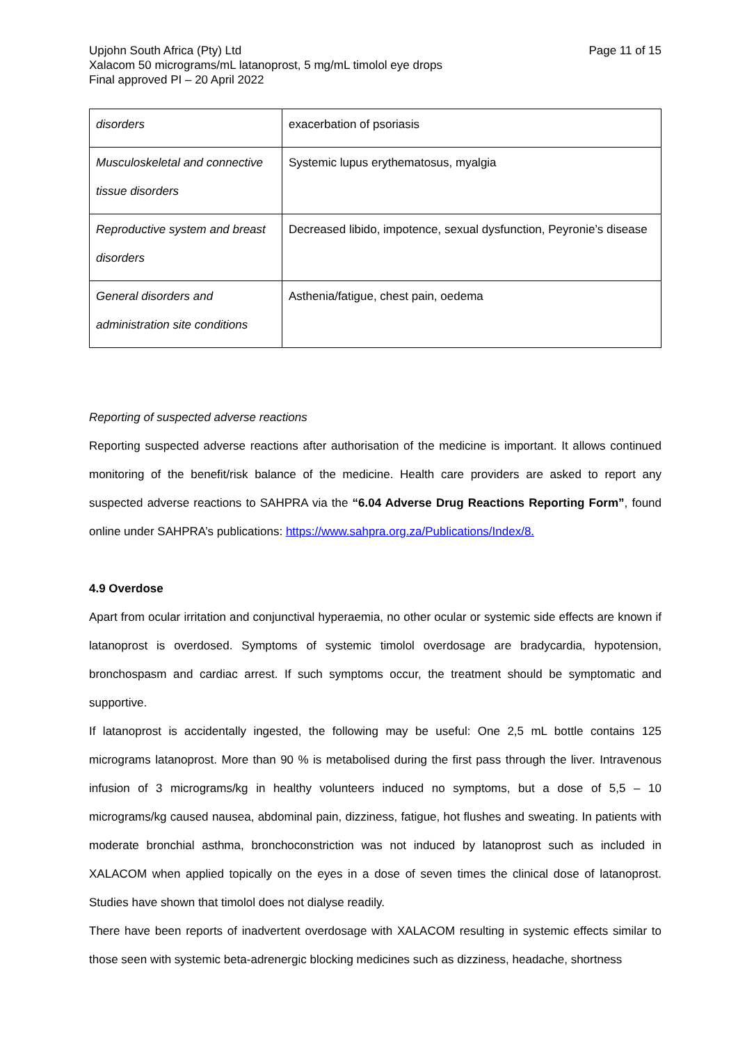Upjohn South Africa (Pty) Ltd
Xalacom 50 micrograms/mL latanoprost, 5 mg/mL timolol eye drops
Final approved PI – 20 April 2022
Page 11 of 15
| disorders | exacerbation of psoriasis |
| Musculoskeletal and connective tissue disorders | Systemic lupus erythematosus, myalgia |
| Reproductive system and breast disorders | Decreased libido, impotence, sexual dysfunction, Peyronie’s disease |
| General disorders and administration site conditions | Asthenia/fatigue, chest pain, oedema |
Reporting of suspected adverse reactions
Reporting suspected adverse reactions after authorisation of the medicine is important. It allows continued monitoring of the benefit/risk balance of the medicine. Health care providers are asked to report any suspected adverse reactions to SAHPRA via the “6.04 Adverse Drug Reactions Reporting Form”, found online under SAHPRA’s publications: https://www.sahpra.org.za/Publications/Index/8.
4.9 Overdose
Apart from ocular irritation and conjunctival hyperaemia, no other ocular or systemic side effects are known if latanoprost is overdosed. Symptoms of systemic timolol overdosage are bradycardia, hypotension, bronchospasm and cardiac arrest. If such symptoms occur, the treatment should be symptomatic and supportive.
If latanoprost is accidentally ingested, the following may be useful: One 2,5 mL bottle contains 125 micrograms latanoprost. More than 90 % is metabolised during the first pass through the liver. Intravenous infusion of 3 micrograms/kg in healthy volunteers induced no symptoms, but a dose of 5,5 – 10 micrograms/kg caused nausea, abdominal pain, dizziness, fatigue, hot flushes and sweating. In patients with moderate bronchial asthma, bronchoconstriction was not induced by latanoprost such as included in XALACOM when applied topically on the eyes in a dose of seven times the clinical dose of latanoprost. Studies have shown that timolol does not dialyse readily.
There have been reports of inadvertent overdosage with XALACOM resulting in systemic effects similar to those seen with systemic beta-adrenergic blocking medicines such as dizziness, headache, shortness